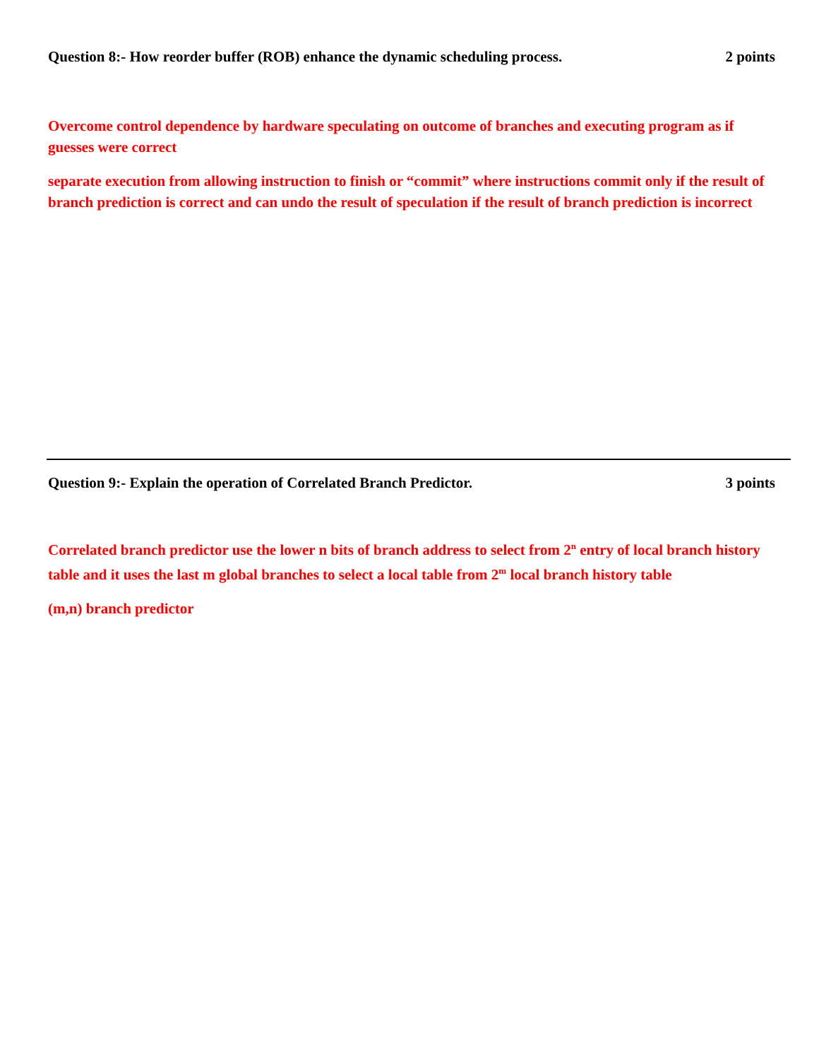Question 8:- How reorder buffer (ROB) enhance the dynamic scheduling process. 2 points
Overcome control dependence by hardware speculating on outcome of branches and executing program as if guesses were correct
separate execution from allowing instruction to finish or “commit” where instructions commit only if the result of branch prediction is correct and can undo the result of speculation if the result of branch prediction is incorrect
Question 9:- Explain the operation of Correlated Branch Predictor. 3 points
Correlated branch predictor use the lower n bits of branch address to select from 2<sup>n</sup> entry of local branch history table and it uses the last m global branches to select a local table from 2<sup>m</sup> local branch history table
(m,n) branch predictor